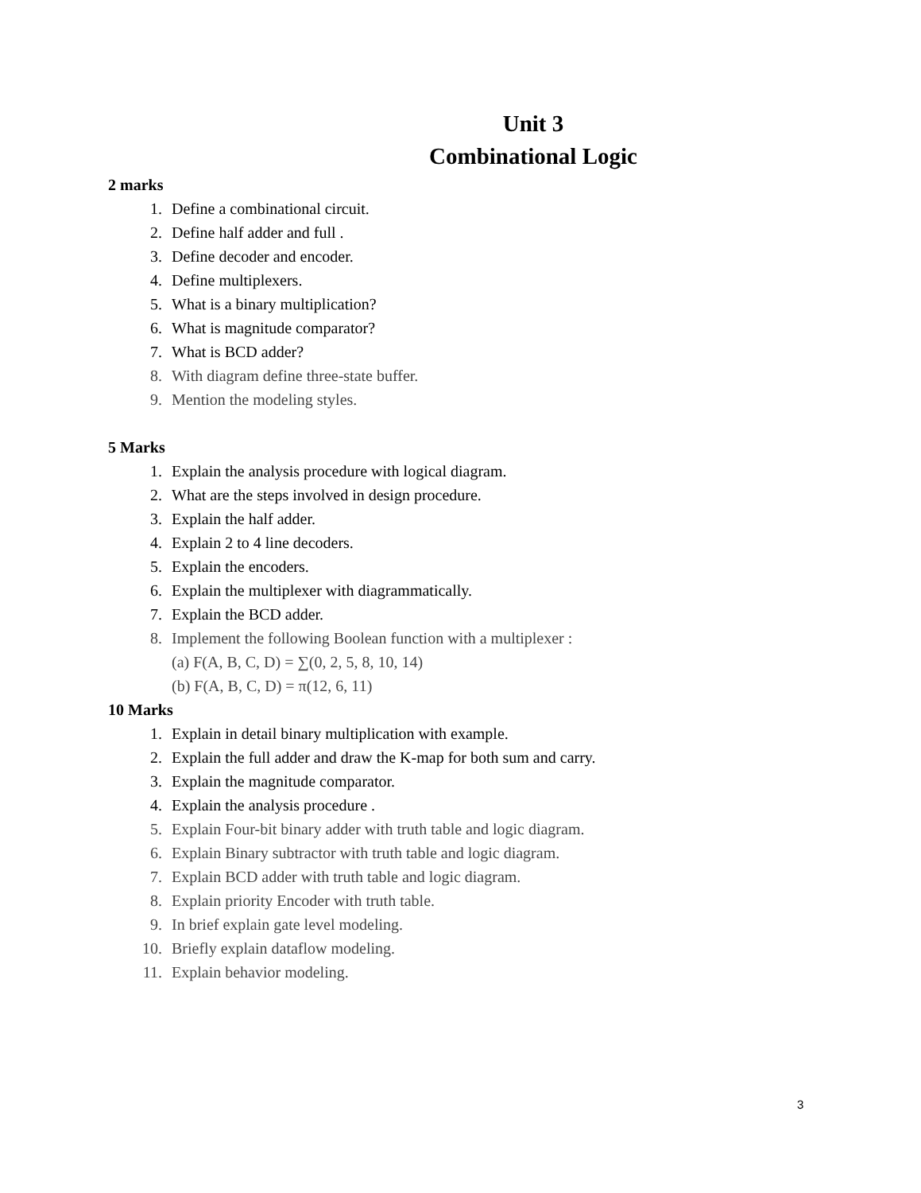Unit 3
Combinational Logic
2 marks
1. Define a combinational circuit.
2. Define half adder and full .
3. Define decoder and encoder.
4. Define multiplexers.
5. What is a binary multiplication?
6. What is magnitude comparator?
7. What is BCD adder?
8. With diagram define three-state buffer.
9. Mention the modeling styles.
5 Marks
1. Explain the analysis procedure with logical diagram.
2. What are the steps involved in design procedure.
3. Explain the half adder.
4. Explain 2 to 4 line decoders.
5. Explain the encoders.
6. Explain the multiplexer with diagrammatically.
7. Explain the BCD adder.
8. Implement the following Boolean function with a multiplexer :
(a) F(A, B, C, D) = ∑(0, 2, 5, 8, 10, 14)
(b) F(A, B, C, D) = π(12, 6, 11)
10 Marks
1. Explain in detail binary multiplication with example.
2. Explain the full adder and draw the K-map for both sum and carry.
3. Explain the magnitude comparator.
4. Explain the analysis procedure .
5. Explain Four-bit binary adder with truth table and logic diagram.
6. Explain Binary subtractor with truth table and logic diagram.
7. Explain BCD adder with truth table and logic diagram.
8. Explain priority Encoder with truth table.
9. In brief explain gate level modeling.
10. Briefly explain dataflow modeling.
11. Explain behavior modeling.
3